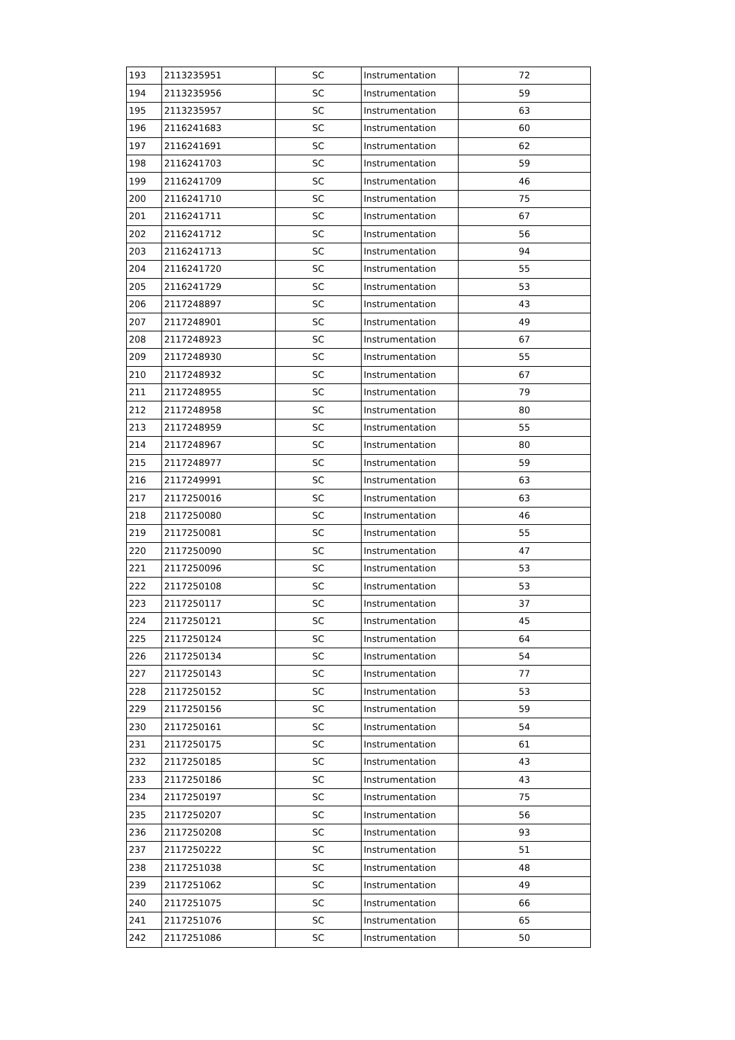| 193 | 2113235951 | SC | Instrumentation | 72 |
| 194 | 2113235956 | SC | Instrumentation | 59 |
| 195 | 2113235957 | SC | Instrumentation | 63 |
| 196 | 2116241683 | SC | Instrumentation | 60 |
| 197 | 2116241691 | SC | Instrumentation | 62 |
| 198 | 2116241703 | SC | Instrumentation | 59 |
| 199 | 2116241709 | SC | Instrumentation | 46 |
| 200 | 2116241710 | SC | Instrumentation | 75 |
| 201 | 2116241711 | SC | Instrumentation | 67 |
| 202 | 2116241712 | SC | Instrumentation | 56 |
| 203 | 2116241713 | SC | Instrumentation | 94 |
| 204 | 2116241720 | SC | Instrumentation | 55 |
| 205 | 2116241729 | SC | Instrumentation | 53 |
| 206 | 2117248897 | SC | Instrumentation | 43 |
| 207 | 2117248901 | SC | Instrumentation | 49 |
| 208 | 2117248923 | SC | Instrumentation | 67 |
| 209 | 2117248930 | SC | Instrumentation | 55 |
| 210 | 2117248932 | SC | Instrumentation | 67 |
| 211 | 2117248955 | SC | Instrumentation | 79 |
| 212 | 2117248958 | SC | Instrumentation | 80 |
| 213 | 2117248959 | SC | Instrumentation | 55 |
| 214 | 2117248967 | SC | Instrumentation | 80 |
| 215 | 2117248977 | SC | Instrumentation | 59 |
| 216 | 2117249991 | SC | Instrumentation | 63 |
| 217 | 2117250016 | SC | Instrumentation | 63 |
| 218 | 2117250080 | SC | Instrumentation | 46 |
| 219 | 2117250081 | SC | Instrumentation | 55 |
| 220 | 2117250090 | SC | Instrumentation | 47 |
| 221 | 2117250096 | SC | Instrumentation | 53 |
| 222 | 2117250108 | SC | Instrumentation | 53 |
| 223 | 2117250117 | SC | Instrumentation | 37 |
| 224 | 2117250121 | SC | Instrumentation | 45 |
| 225 | 2117250124 | SC | Instrumentation | 64 |
| 226 | 2117250134 | SC | Instrumentation | 54 |
| 227 | 2117250143 | SC | Instrumentation | 77 |
| 228 | 2117250152 | SC | Instrumentation | 53 |
| 229 | 2117250156 | SC | Instrumentation | 59 |
| 230 | 2117250161 | SC | Instrumentation | 54 |
| 231 | 2117250175 | SC | Instrumentation | 61 |
| 232 | 2117250185 | SC | Instrumentation | 43 |
| 233 | 2117250186 | SC | Instrumentation | 43 |
| 234 | 2117250197 | SC | Instrumentation | 75 |
| 235 | 2117250207 | SC | Instrumentation | 56 |
| 236 | 2117250208 | SC | Instrumentation | 93 |
| 237 | 2117250222 | SC | Instrumentation | 51 |
| 238 | 2117251038 | SC | Instrumentation | 48 |
| 239 | 2117251062 | SC | Instrumentation | 49 |
| 240 | 2117251075 | SC | Instrumentation | 66 |
| 241 | 2117251076 | SC | Instrumentation | 65 |
| 242 | 2117251086 | SC | Instrumentation | 50 |